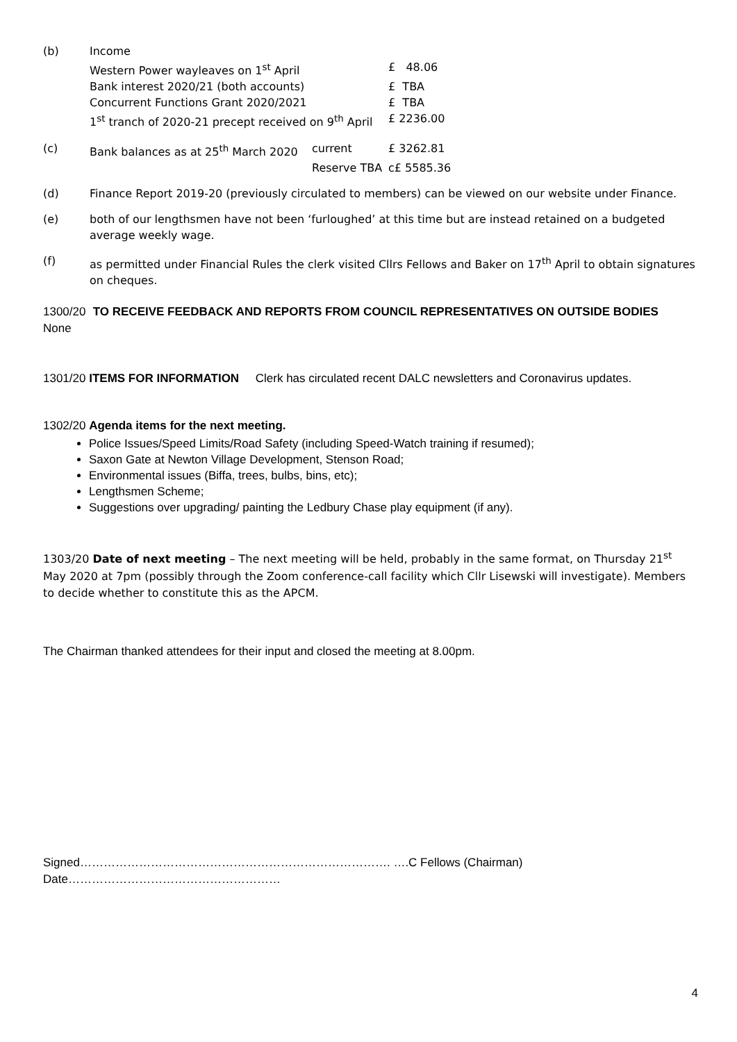| (b) | Income | | |
| | Western Power wayleaves on 1<sup>st</sup> April | | £ 48.06 |
| | Bank interest 2020/21 (both accounts) | | £ TBA |
| | Concurrent Functions Grant 2020/2021 | | £ TBA |
| | 1<sup>st</sup> tranch of 2020-21 precept received on 9<sup>th</sup> April | | £ 2236.00 |
| (c) | Bank balances as at 25<sup>th</sup> March 2020 | current | £ 3262.81 |
| | | Reserve TBA | c£ 5585.36 |
(d) Finance Report 2019-20 (previously circulated to members) can be viewed on our website under Finance.
(e) both of our lengthsmen have not been ‘furloughed’ at this time but are instead retained on a budgeted average weekly wage.
(f) as permitted under Financial Rules the clerk visited Cllrs Fellows and Baker on 17<sup>th</sup> April to obtain signatures on cheques.
1300/20 TO RECEIVE FEEDBACK AND REPORTS FROM COUNCIL REPRESENTATIVES ON OUTSIDE BODIES
None
1301/20 ITEMS FOR INFORMATION Clerk has circulated recent DALC newsletters and Coronavirus updates.
1302/20 Agenda items for the next meeting.
Police Issues/Speed Limits/Road Safety (including Speed-Watch training if resumed);
Saxon Gate at Newton Village Development, Stenson Road;
Environmental issues (Biffa, trees, bulbs, bins, etc);
Lengthsmen Scheme;
Suggestions over upgrading/ painting the Ledbury Chase play equipment (if any).
1303/20 Date of next meeting – The next meeting will be held, probably in the same format, on Thursday 21<sup>st</sup> May 2020 at 7pm (possibly through the Zoom conference-call facility which Cllr Lisewski will investigate). Members to decide whether to constitute this as the APCM.
The Chairman thanked attendees for their input and closed the meeting at 8.00pm.
Signed……………………………………………………………………. ….C Fellows (Chairman) Date………………………………………………
4